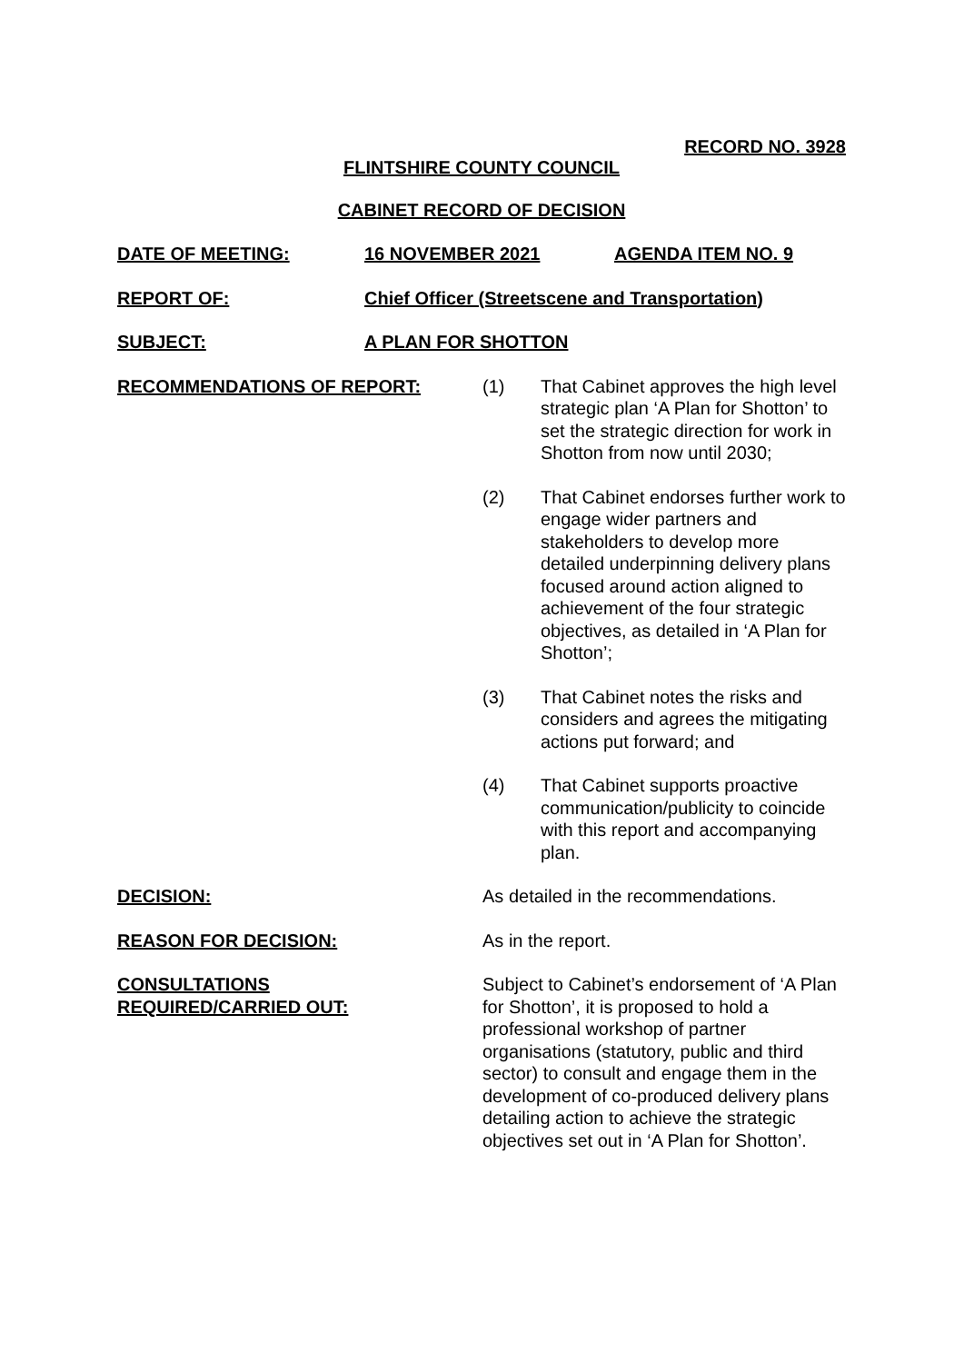RECORD NO. 3928
FLINTSHIRE COUNTY COUNCIL
CABINET RECORD OF DECISION
DATE OF MEETING: 16 NOVEMBER 2021 AGENDA ITEM NO. 9
REPORT OF: Chief Officer (Streetscene and Transportation)
SUBJECT: A PLAN FOR SHOTTON
RECOMMENDATIONS OF REPORT:
(1) That Cabinet approves the high level strategic plan ‘A Plan for Shotton’ to set the strategic direction for work in Shotton from now until 2030;
(2) That Cabinet endorses further work to engage wider partners and stakeholders to develop more detailed underpinning delivery plans focused around action aligned to achievement of the four strategic objectives, as detailed in ‘A Plan for Shotton’;
(3) That Cabinet notes the risks and considers and agrees the mitigating actions put forward; and
(4) That Cabinet supports proactive communication/publicity to coincide with this report and accompanying plan.
DECISION: As detailed in the recommendations.
REASON FOR DECISION: As in the report.
CONSULTATIONS
REQUIRED/CARRIED OUT:
Subject to Cabinet’s endorsement of ‘A Plan for Shotton’, it is proposed to hold a professional workshop of partner organisations (statutory, public and third sector) to consult and engage them in the development of co-produced delivery plans detailing action to achieve the strategic objectives set out in ‘A Plan for Shotton’.